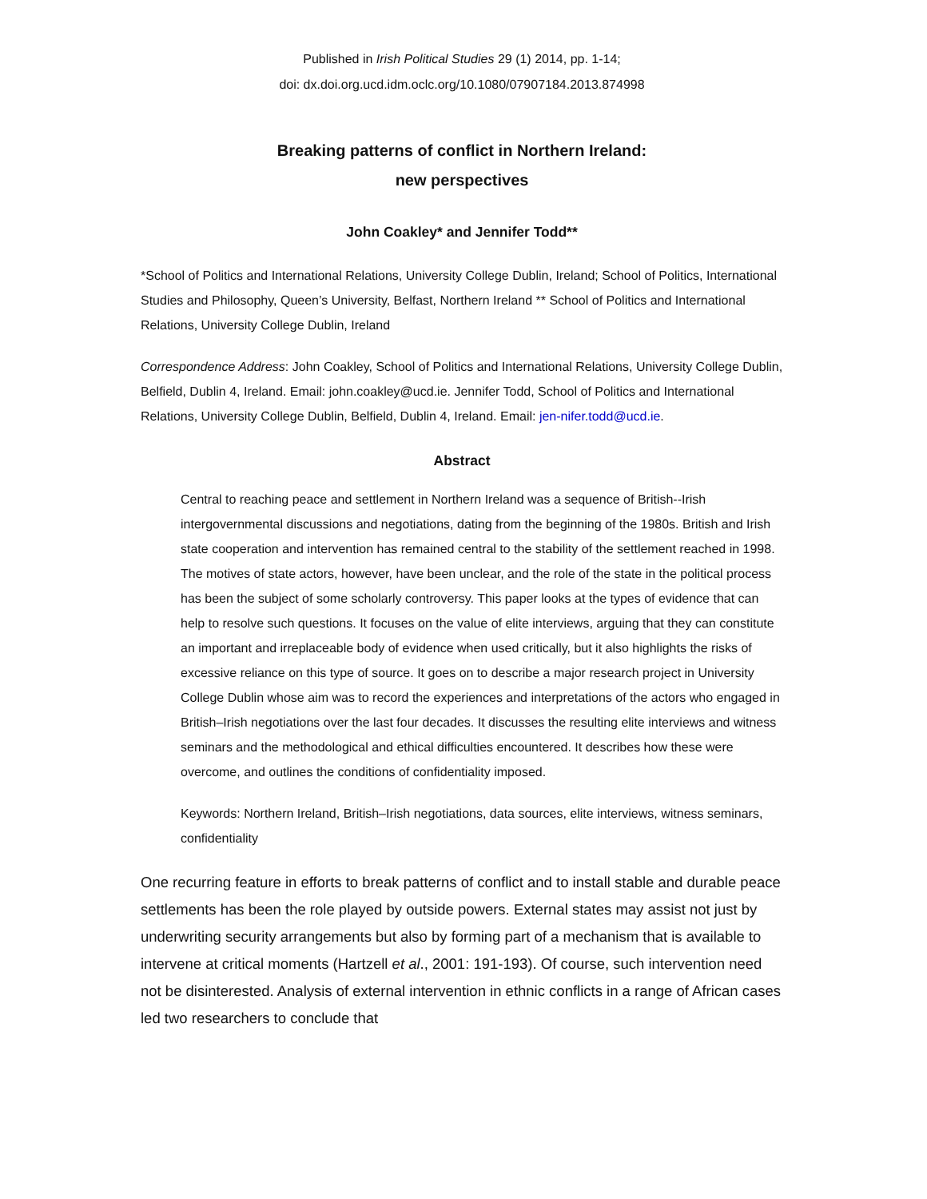Published in Irish Political Studies 29 (1) 2014, pp. 1-14;
doi: dx.doi.org.ucd.idm.oclc.org/10.1080/07907184.2013.874998
Breaking patterns of conflict in Northern Ireland:
new perspectives
John Coakley* and Jennifer Todd**
*School of Politics and International Relations, University College Dublin, Ireland; School of Politics, International Studies and Philosophy, Queen’s University, Belfast, Northern Ireland ** School of Politics and International Relations, University College Dublin, Ireland
Correspondence Address: John Coakley, School of Politics and International Relations, University College Dublin, Belfield, Dublin 4, Ireland. Email: john.coakley@ucd.ie. Jennifer Todd, School of Politics and International Relations, University College Dublin, Belfield, Dublin 4, Ireland. Email: jen-nifer.todd@ucd.ie.
Abstract
Central to reaching peace and settlement in Northern Ireland was a sequence of British--Irish intergovernmental discussions and negotiations, dating from the beginning of the 1980s. British and Irish state cooperation and intervention has remained central to the stability of the settlement reached in 1998. The motives of state actors, however, have been unclear, and the role of the state in the political process has been the subject of some scholarly controversy. This paper looks at the types of evidence that can help to resolve such questions. It focuses on the value of elite interviews, arguing that they can constitute an important and irreplaceable body of evidence when used critically, but it also highlights the risks of excessive reliance on this type of source. It goes on to describe a major research project in University College Dublin whose aim was to record the experiences and interpretations of the actors who engaged in British–Irish negotiations over the last four decades. It discusses the resulting elite interviews and witness seminars and the methodological and ethical difficulties encountered. It describes how these were overcome, and outlines the conditions of confidentiality imposed.
Keywords: Northern Ireland, British–Irish negotiations, data sources, elite interviews, witness seminars, confidentiality
One recurring feature in efforts to break patterns of conflict and to install stable and durable peace settlements has been the role played by outside powers. External states may assist not just by underwriting security arrangements but also by forming part of a mechanism that is available to intervene at critical moments (Hartzell et al., 2001: 191-193). Of course, such intervention need not be disinterested. Analysis of external intervention in ethnic conflicts in a range of African cases led two researchers to conclude that